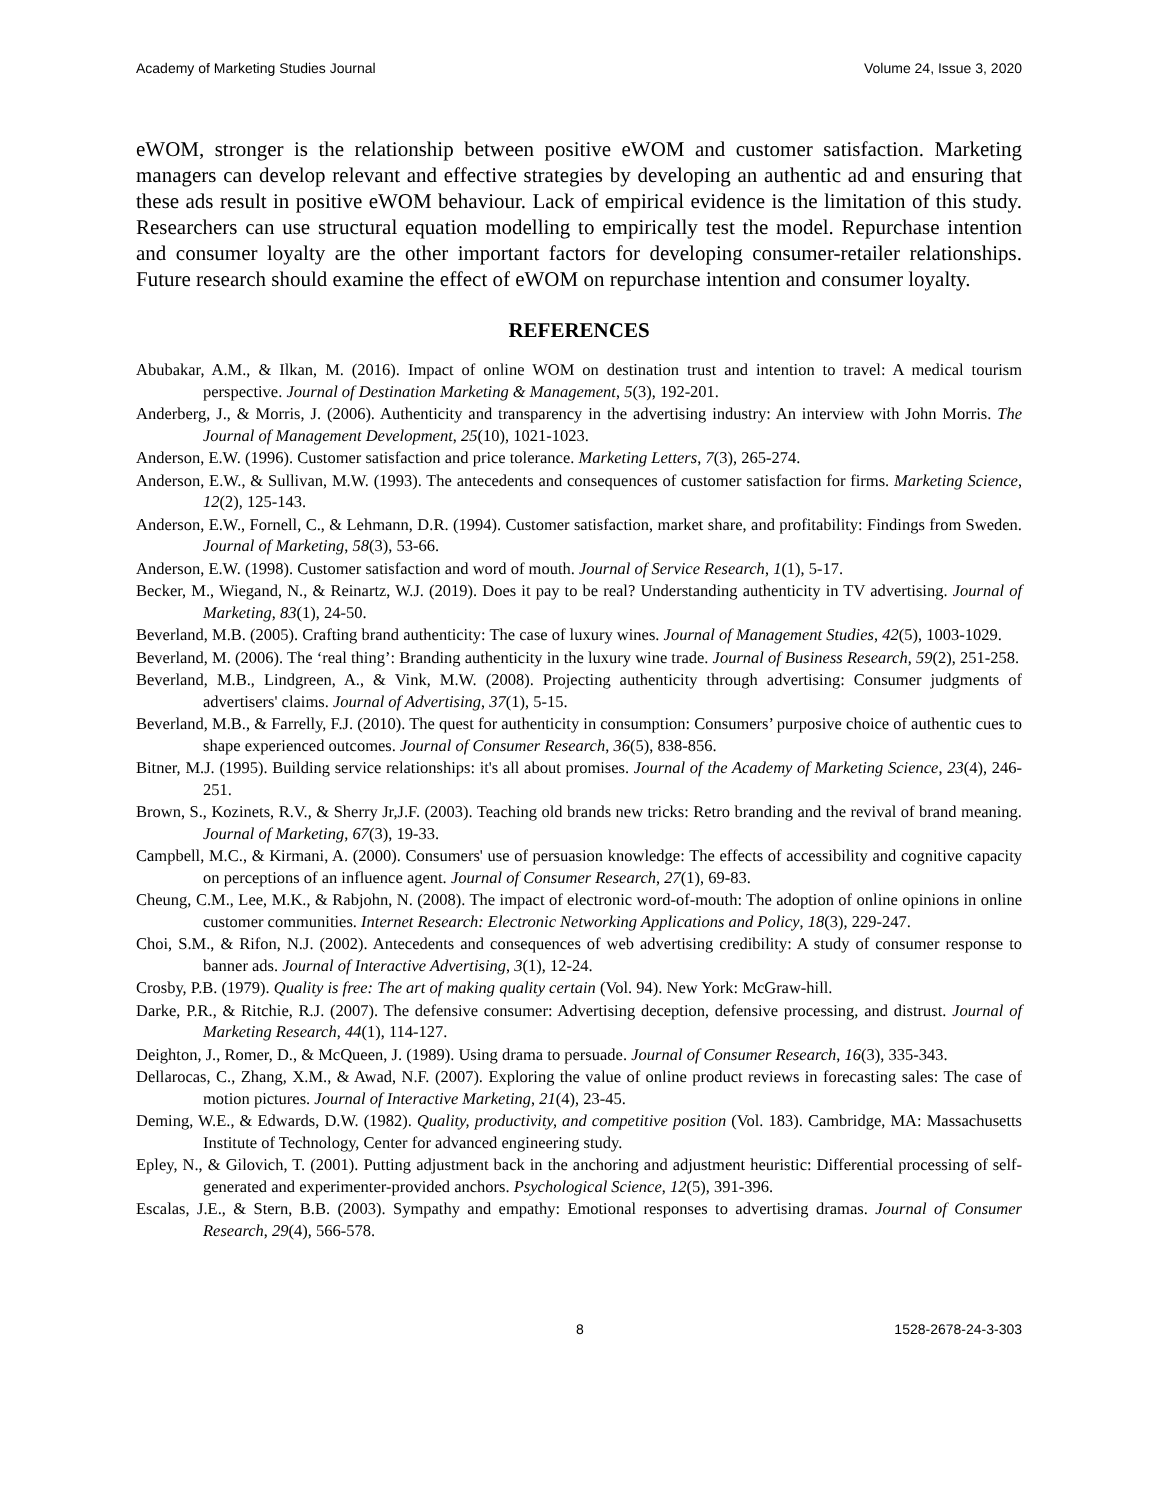Academy of Marketing Studies Journal Volume 24, Issue 3, 2020
eWOM, stronger is the relationship between positive eWOM and customer satisfaction. Marketing managers can develop relevant and effective strategies by developing an authentic ad and ensuring that these ads result in positive eWOM behaviour. Lack of empirical evidence is the limitation of this study. Researchers can use structural equation modelling to empirically test the model. Repurchase intention and consumer loyalty are the other important factors for developing consumer-retailer relationships. Future research should examine the effect of eWOM on repurchase intention and consumer loyalty.
REFERENCES
Abubakar, A.M., & Ilkan, M. (2016). Impact of online WOM on destination trust and intention to travel: A medical tourism perspective. Journal of Destination Marketing & Management, 5(3), 192-201.
Anderberg, J., & Morris, J. (2006). Authenticity and transparency in the advertising industry: An interview with John Morris. The Journal of Management Development, 25(10), 1021-1023.
Anderson, E.W. (1996). Customer satisfaction and price tolerance. Marketing Letters, 7(3), 265-274.
Anderson, E.W., & Sullivan, M.W. (1993). The antecedents and consequences of customer satisfaction for firms. Marketing Science, 12(2), 125-143.
Anderson, E.W., Fornell, C., & Lehmann, D.R. (1994). Customer satisfaction, market share, and profitability: Findings from Sweden. Journal of Marketing, 58(3), 53-66.
Anderson, E.W. (1998). Customer satisfaction and word of mouth. Journal of Service Research, 1(1), 5-17.
Becker, M., Wiegand, N., & Reinartz, W.J. (2019). Does it pay to be real? Understanding authenticity in TV advertising. Journal of Marketing, 83(1), 24-50.
Beverland, M.B. (2005). Crafting brand authenticity: The case of luxury wines. Journal of Management Studies, 42(5), 1003-1029.
Beverland, M. (2006). The ‘real thing’: Branding authenticity in the luxury wine trade. Journal of Business Research, 59(2), 251-258.
Beverland, M.B., Lindgreen, A., & Vink, M.W. (2008). Projecting authenticity through advertising: Consumer judgments of advertisers' claims. Journal of Advertising, 37(1), 5-15.
Beverland, M.B., & Farrelly, F.J. (2010). The quest for authenticity in consumption: Consumers’ purposive choice of authentic cues to shape experienced outcomes. Journal of Consumer Research, 36(5), 838-856.
Bitner, M.J. (1995). Building service relationships: it's all about promises. Journal of the Academy of Marketing Science, 23(4), 246-251.
Brown, S., Kozinets, R.V., & Sherry Jr,J.F. (2003). Teaching old brands new tricks: Retro branding and the revival of brand meaning. Journal of Marketing, 67(3), 19-33.
Campbell, M.C., & Kirmani, A. (2000). Consumers' use of persuasion knowledge: The effects of accessibility and cognitive capacity on perceptions of an influence agent. Journal of Consumer Research, 27(1), 69-83.
Cheung, C.M., Lee, M.K., & Rabjohn, N. (2008). The impact of electronic word-of-mouth: The adoption of online opinions in online customer communities. Internet Research: Electronic Networking Applications and Policy, 18(3), 229-247.
Choi, S.M., & Rifon, N.J. (2002). Antecedents and consequences of web advertising credibility: A study of consumer response to banner ads. Journal of Interactive Advertising, 3(1), 12-24.
Crosby, P.B. (1979). Quality is free: The art of making quality certain (Vol. 94). New York: McGraw-hill.
Darke, P.R., & Ritchie, R.J. (2007). The defensive consumer: Advertising deception, defensive processing, and distrust. Journal of Marketing Research, 44(1), 114-127.
Deighton, J., Romer, D., & McQueen, J. (1989). Using drama to persuade. Journal of Consumer Research, 16(3), 335-343.
Dellarocas, C., Zhang, X.M., & Awad, N.F. (2007). Exploring the value of online product reviews in forecasting sales: The case of motion pictures. Journal of Interactive Marketing, 21(4), 23-45.
Deming, W.E., & Edwards, D.W. (1982). Quality, productivity, and competitive position (Vol. 183). Cambridge, MA: Massachusetts Institute of Technology, Center for advanced engineering study.
Epley, N., & Gilovich, T. (2001). Putting adjustment back in the anchoring and adjustment heuristic: Differential processing of self-generated and experimenter-provided anchors. Psychological Science, 12(5), 391-396.
Escalas, J.E., & Stern, B.B. (2003). Sympathy and empathy: Emotional responses to advertising dramas. Journal of Consumer Research, 29(4), 566-578.
8 1528-2678-24-3-303